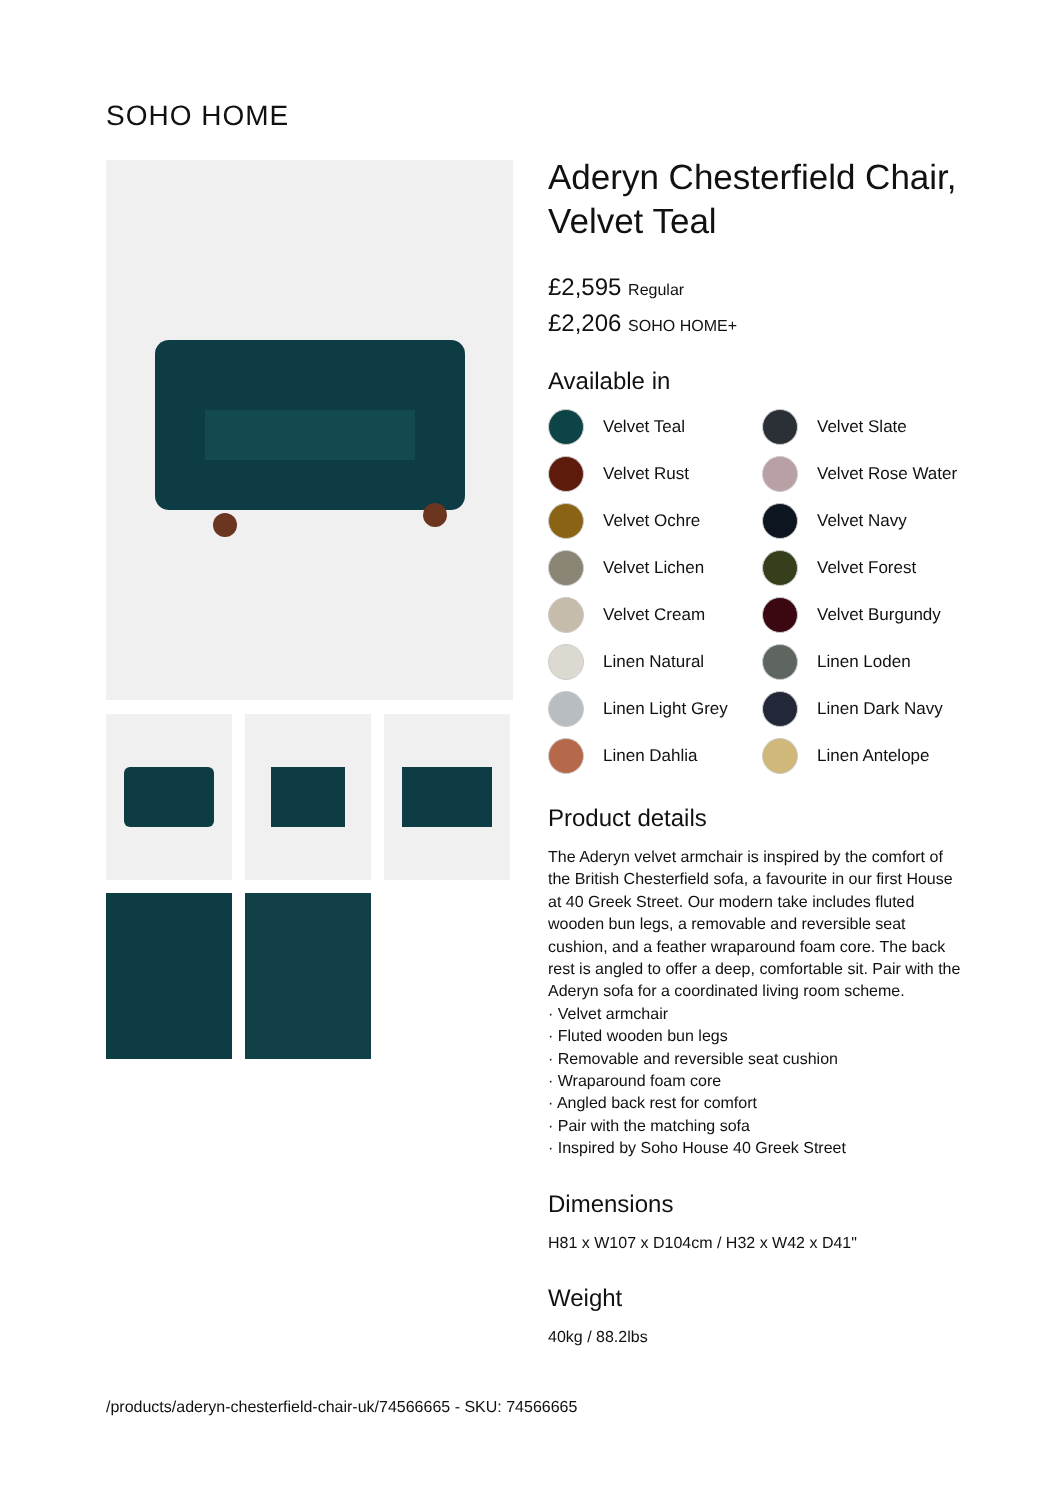SOHO HOME
Aderyn Chesterfield Chair, Velvet Teal
£2,595 Regular
£2,206 SOHO HOME+
Available in
Velvet Teal
Velvet Slate
Velvet Rust
Velvet Rose Water
Velvet Ochre
Velvet Navy
Velvet Lichen
Velvet Forest
Velvet Cream
Velvet Burgundy
Linen Natural
Linen Loden
Linen Light Grey
Linen Dark Navy
Linen Dahlia
Linen Antelope
Product details
The Aderyn velvet armchair is inspired by the comfort of the British Chesterfield sofa, a favourite in our first House at 40 Greek Street. Our modern take includes fluted wooden bun legs, a removable and reversible seat cushion, and a feather wraparound foam core. The back rest is angled to offer a deep, comfortable sit. Pair with the Aderyn sofa for a coordinated living room scheme.
· Velvet armchair
· Fluted wooden bun legs
· Removable and reversible seat cushion
· Wraparound foam core
· Angled back rest for comfort
· Pair with the matching sofa
· Inspired by Soho House 40 Greek Street
Dimensions
H81 x W107 x D104cm / H32 x W42 x D41"
Weight
40kg / 88.2lbs
/products/aderyn-chesterfield-chair-uk/74566665 - SKU: 74566665